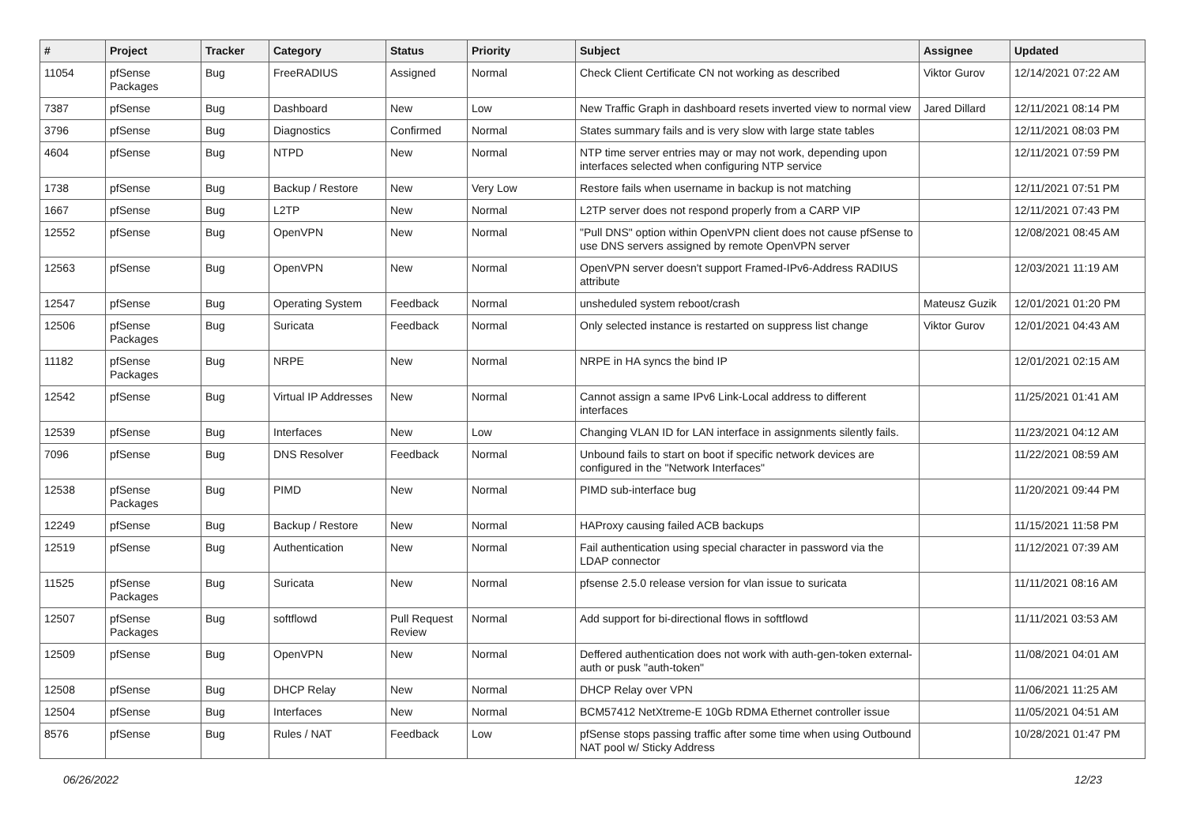| # | Project | Tracker | Category | Status | Priority | Subject | Assignee | Updated |
| --- | --- | --- | --- | --- | --- | --- | --- | --- |
| 11054 | pfSense Packages | Bug | FreeRADIUS | Assigned | Normal | Check Client Certificate CN not working as described | Viktor Gurov | 12/14/2021 07:22 AM |
| 7387 | pfSense | Bug | Dashboard | New | Low | New Traffic Graph in dashboard resets inverted view to normal view | Jared Dillard | 12/11/2021 08:14 PM |
| 3796 | pfSense | Bug | Diagnostics | Confirmed | Normal | States summary fails and is very slow with large state tables | | 12/11/2021 08:03 PM |
| 4604 | pfSense | Bug | NTPD | New | Normal | NTP time server entries may or may not work, depending upon interfaces selected when configuring NTP service | | 12/11/2021 07:59 PM |
| 1738 | pfSense | Bug | Backup / Restore | New | Very Low | Restore fails when username in backup is not matching | | 12/11/2021 07:51 PM |
| 1667 | pfSense | Bug | L2TP | New | Normal | L2TP server does not respond properly from a CARP VIP | | 12/11/2021 07:43 PM |
| 12552 | pfSense | Bug | OpenVPN | New | Normal | "Pull DNS" option within OpenVPN client does not cause pfSense to use DNS servers assigned by remote OpenVPN server | | 12/08/2021 08:45 AM |
| 12563 | pfSense | Bug | OpenVPN | New | Normal | OpenVPN server doesn't support Framed-IPv6-Address RADIUS attribute | | 12/03/2021 11:19 AM |
| 12547 | pfSense | Bug | Operating System | Feedback | Normal | unsheduled system reboot/crash | Mateusz Guzik | 12/01/2021 01:20 PM |
| 12506 | pfSense Packages | Bug | Suricata | Feedback | Normal | Only selected instance is restarted on suppress list change | Viktor Gurov | 12/01/2021 04:43 AM |
| 11182 | pfSense Packages | Bug | NRPE | New | Normal | NRPE in HA syncs the bind IP | | 12/01/2021 02:15 AM |
| 12542 | pfSense | Bug | Virtual IP Addresses | New | Normal | Cannot assign a same IPv6 Link-Local address to different interfaces | | 11/25/2021 01:41 AM |
| 12539 | pfSense | Bug | Interfaces | New | Low | Changing VLAN ID for LAN interface in assignments silently fails. | | 11/23/2021 04:12 AM |
| 7096 | pfSense | Bug | DNS Resolver | Feedback | Normal | Unbound fails to start on boot if specific network devices are configured in the "Network Interfaces" | | 11/22/2021 08:59 AM |
| 12538 | pfSense Packages | Bug | PIMD | New | Normal | PIMD sub-interface bug | | 11/20/2021 09:44 PM |
| 12249 | pfSense | Bug | Backup / Restore | New | Normal | HAProxy causing failed ACB backups | | 11/15/2021 11:58 PM |
| 12519 | pfSense | Bug | Authentication | New | Normal | Fail authentication using special character in password via the LDAP connector | | 11/12/2021 07:39 AM |
| 11525 | pfSense Packages | Bug | Suricata | New | Normal | pfsense 2.5.0 release version for vlan issue to suricata | | 11/11/2021 08:16 AM |
| 12507 | pfSense Packages | Bug | softflowd | Pull Request Review | Normal | Add support for bi-directional flows in softflowd | | 11/11/2021 03:53 AM |
| 12509 | pfSense | Bug | OpenVPN | New | Normal | Deffered authentication does not work with auth-gen-token external-auth or pusk "auth-token" | | 11/08/2021 04:01 AM |
| 12508 | pfSense | Bug | DHCP Relay | New | Normal | DHCP Relay over VPN | | 11/06/2021 11:25 AM |
| 12504 | pfSense | Bug | Interfaces | New | Normal | BCM57412 NetXtreme-E 10Gb RDMA Ethernet controller issue | | 11/05/2021 04:51 AM |
| 8576 | pfSense | Bug | Rules / NAT | Feedback | Low | pfSense stops passing traffic after some time when using Outbound NAT pool w/ Sticky Address | | 10/28/2021 01:47 PM |
06/26/2022 12/23